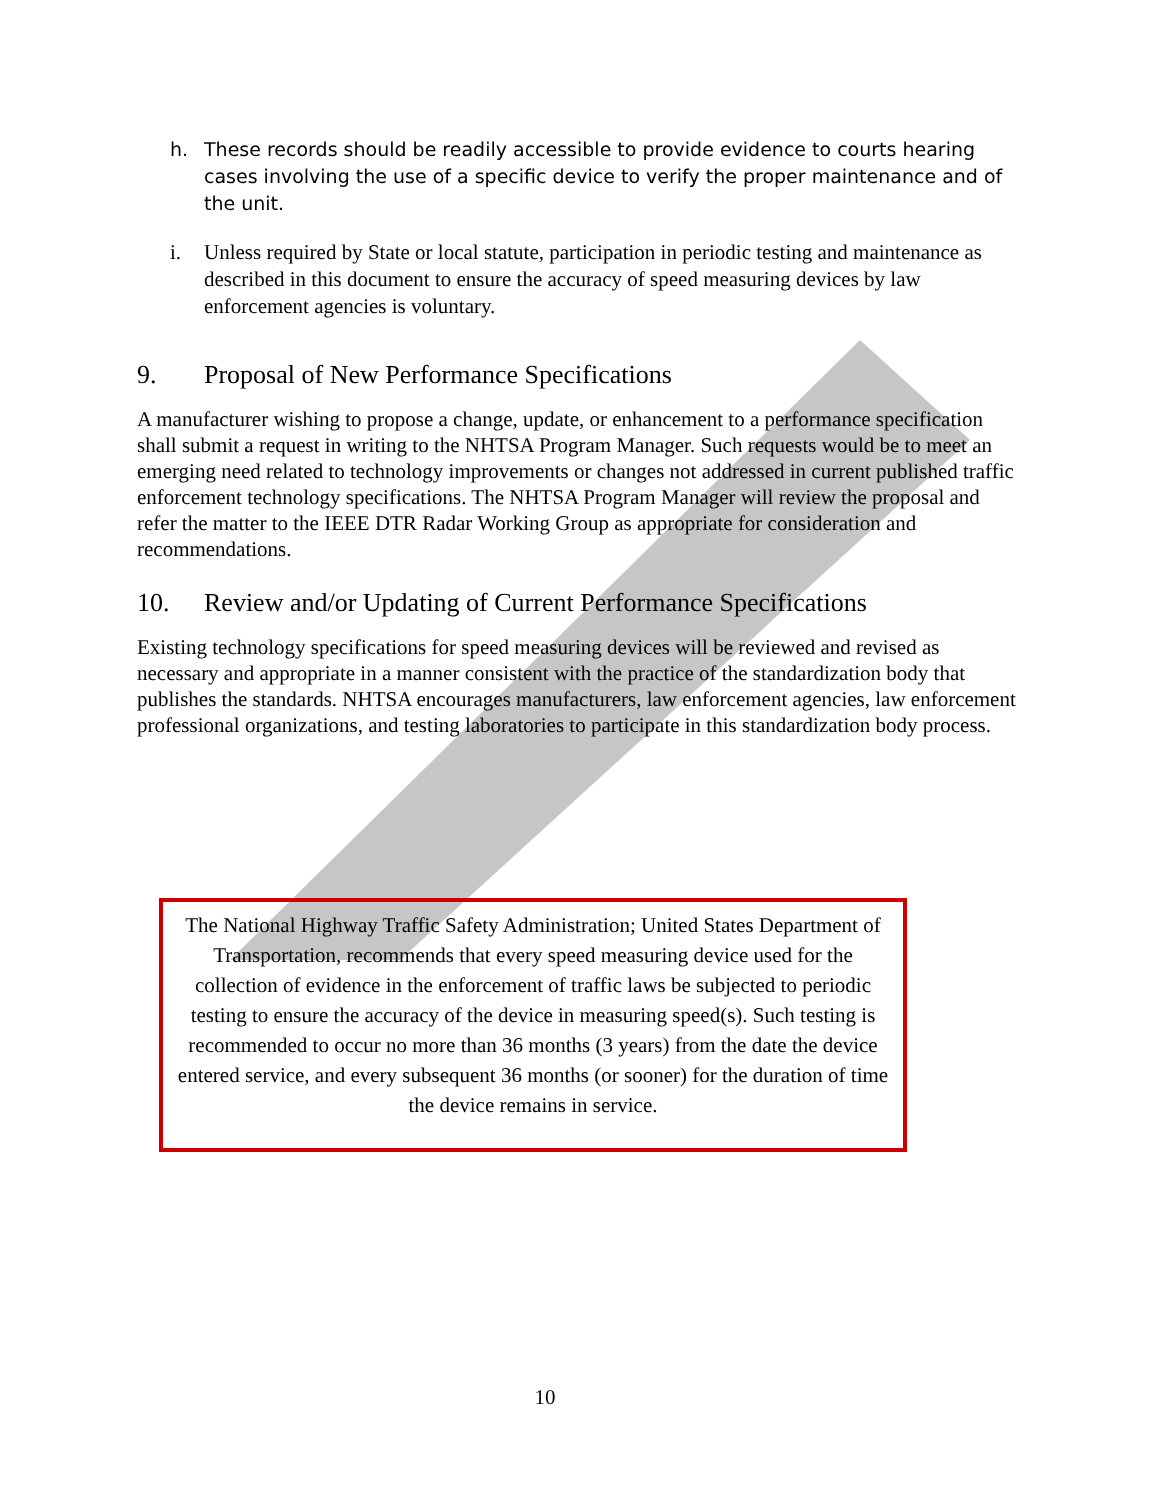h. These records should be readily accessible to provide evidence to courts hearing cases involving the use of a specific device to verify the proper maintenance and of the unit.
i. Unless required by State or local statute, participation in periodic testing and maintenance as described in this document to ensure the accuracy of speed measuring devices by law enforcement agencies is voluntary.
9. Proposal of New Performance Specifications
A manufacturer wishing to propose a change, update, or enhancement to a performance specification shall submit a request in writing to the NHTSA Program Manager. Such requests would be to meet an emerging need related to technology improvements or changes not addressed in current published traffic enforcement technology specifications. The NHTSA Program Manager will review the proposal and refer the matter to the IEEE DTR Radar Working Group as appropriate for consideration and recommendations.
10. Review and/or Updating of Current Performance Specifications
Existing technology specifications for speed measuring devices will be reviewed and revised as necessary and appropriate in a manner consistent with the practice of the standardization body that publishes the standards. NHTSA encourages manufacturers, law enforcement agencies, law enforcement professional organizations, and testing laboratories to participate in this standardization body process.
The National Highway Traffic Safety Administration; United States Department of Transportation, recommends that every speed measuring device used for the collection of evidence in the enforcement of traffic laws be subjected to periodic testing to ensure the accuracy of the device in measuring speed(s). Such testing is recommended to occur no more than 36 months (3 years) from the date the device entered service, and every subsequent 36 months (or sooner) for the duration of time the device remains in service.
10